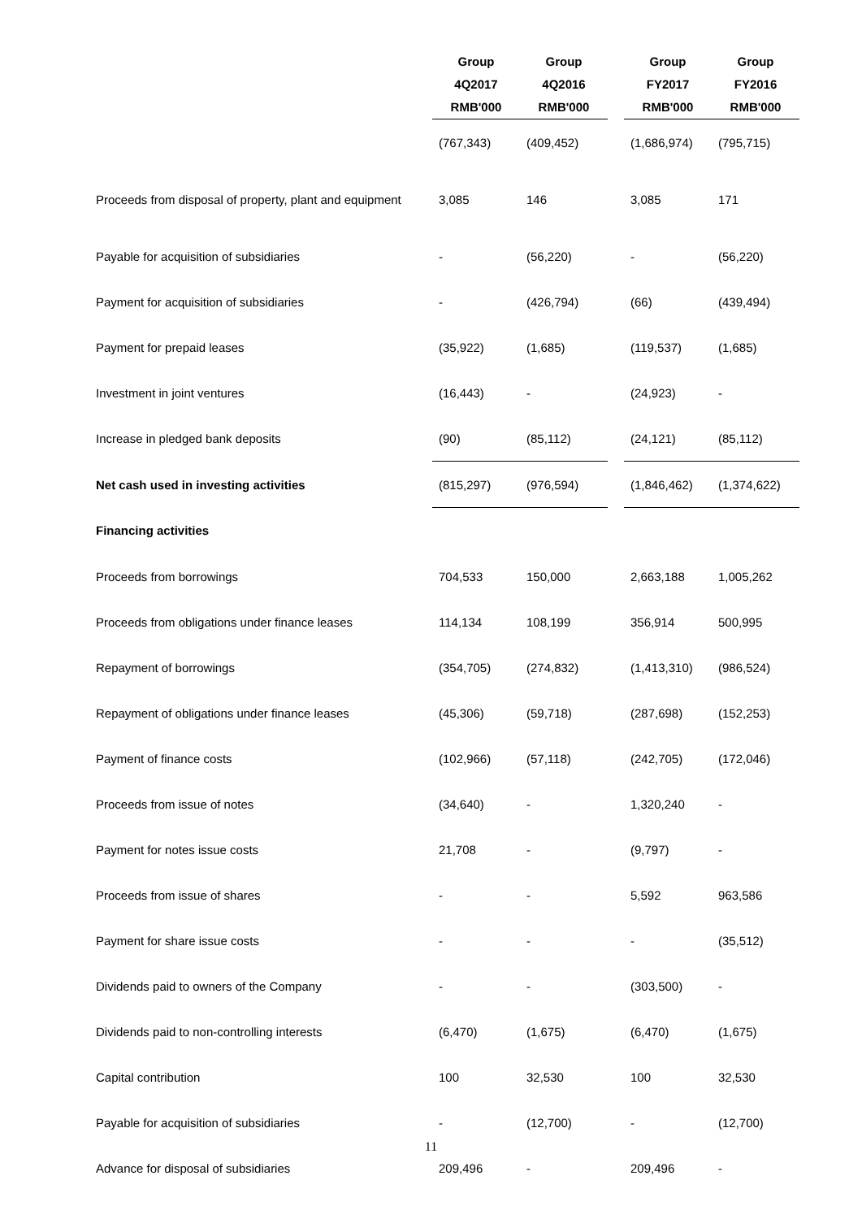| | Group 4Q2017 RMB'000 | Group 4Q2016 RMB'000 | | Group FY2017 RMB'000 | Group FY2016 RMB'000 |
| | (767,343) | (409,452) | | (1,686,974) | (795,715) |
| Proceeds from disposal of property, plant and equipment | 3,085 | 146 | | 3,085 | 171 |
| Payable for acquisition of subsidiaries | - | (56,220) | | - | (56,220) |
| Payment for acquisition of subsidiaries | - | (426,794) | | (66) | (439,494) |
| Payment for prepaid leases | (35,922) | (1,685) | | (119,537) | (1,685) |
| Investment in joint ventures | (16,443) | - | | (24,923) | - |
| Increase in pledged bank deposits | (90) | (85,112) | | (24,121) | (85,112) |
| Net cash used in investing activities | (815,297) | (976,594) | | (1,846,462) | (1,374,622) |
| Financing activities | | | | | |
| Proceeds from borrowings | 704,533 | 150,000 | | 2,663,188 | 1,005,262 |
| Proceeds from obligations under finance leases | 114,134 | 108,199 | | 356,914 | 500,995 |
| Repayment of borrowings | (354,705) | (274,832) | | (1,413,310) | (986,524) |
| Repayment of obligations under finance leases | (45,306) | (59,718) | | (287,698) | (152,253) |
| Payment of finance costs | (102,966) | (57,118) | | (242,705) | (172,046) |
| Proceeds from issue of notes | (34,640) | - | | 1,320,240 | - |
| Payment for notes issue costs | 21,708 | - | | (9,797) | - |
| Proceeds from issue of shares | - | - | | 5,592 | 963,586 |
| Payment for share issue costs | - | - | | - | (35,512) |
| Dividends paid to owners of the Company | - | - | | (303,500) | - |
| Dividends paid to non-controlling interests | (6,470) | (1,675) | | (6,470) | (1,675) |
| Capital contribution | 100 | 32,530 | | 100 | 32,530 |
| Payable for acquisition of subsidiaries | - | (12,700) | | - | (12,700) |
| Advance for disposal of subsidiaries | 209,496 | - | | 209,496 | - |
11